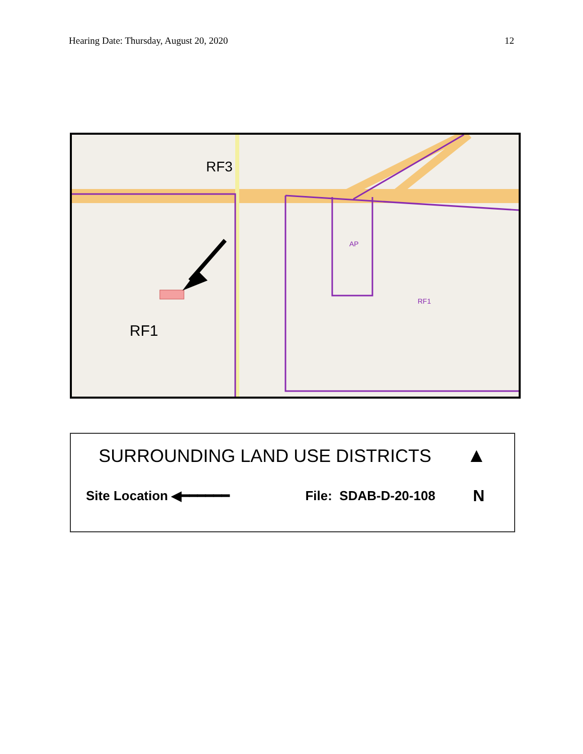Hearing Date: Thursday, August 20, 2020 12
RF3
RF1
AP
RF1
SURROUNDING LAND USE DISTRICTS ▲
Site Location ◀━━━━━━ File: SDAB-D-20-108 N